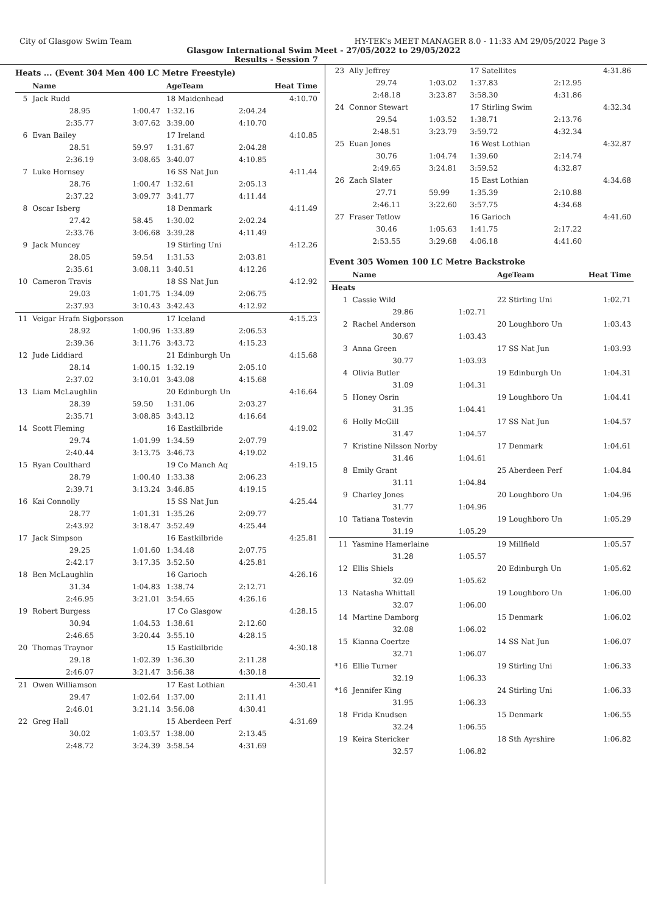City of Glasgow Swim Team HY-TEK's MEET MANAGER 8.0 - 11:33 AM 29/05/2022 Page 3
Glasgow International Swim Meet - 27/05/2022 to 29/05/2022
Results - Session 7
Heats ... (Event 304 Men 400 LC Metre Freestyle)
| | Name | | AgeTeam | | Heat Time |
| --- | --- | --- | --- | --- | --- |
| 5 | Jack Rudd | | 18 Maidenhead | | 4:10.70 |
| | 28.95 | 1:00.47 | 1:32.16 | 2:04.24 | |
| | 2:35.77 | 3:07.62 | 3:39.00 | 4:10.70 | |
| 6 | Evan Bailey | | 17 Ireland | | 4:10.85 |
| | 28.51 | 59.97 | 1:31.67 | 2:04.28 | |
| | 2:36.19 | 3:08.65 | 3:40.07 | 4:10.85 | |
| 7 | Luke Hornsey | | 16 SS Nat Jun | | 4:11.44 |
| | 28.76 | 1:00.47 | 1:32.61 | 2:05.13 | |
| | 2:37.22 | 3:09.77 | 3:41.77 | 4:11.44 | |
| 8 | Oscar Isberg | | 18 Denmark | | 4:11.49 |
| | 27.42 | 58.45 | 1:30.02 | 2:02.24 | |
| | 2:33.76 | 3:06.68 | 3:39.28 | 4:11.49 | |
| 9 | Jack Muncey | | 19 Stirling Uni | | 4:12.26 |
| | 28.05 | 59.54 | 1:31.53 | 2:03.81 | |
| | 2:35.61 | 3:08.11 | 3:40.51 | 4:12.26 | |
| 10 | Cameron Travis | | 18 SS Nat Jun | | 4:12.92 |
| | 29.03 | 1:01.75 | 1:34.09 | 2:06.75 | |
| | 2:37.93 | 3:10.43 | 3:42.43 | 4:12.92 | |
| 11 | Veigar Hrafn Sigþorsson | | 17 Iceland | | 4:15.23 |
| | 28.92 | 1:00.96 | 1:33.89 | 2:06.53 | |
| | 2:39.36 | 3:11.76 | 3:43.72 | 4:15.23 | |
| 12 | Jude Liddiard | | 21 Edinburgh Un | | 4:15.68 |
| | 28.14 | 1:00.15 | 1:32.19 | 2:05.10 | |
| | 2:37.02 | 3:10.01 | 3:43.08 | 4:15.68 | |
| 13 | Liam McLaughlin | | 20 Edinburgh Un | | 4:16.64 |
| | 28.39 | 59.50 | 1:31.06 | 2:03.27 | |
| | 2:35.71 | 3:08.85 | 3:43.12 | 4:16.64 | |
| 14 | Scott Fleming | | 16 Eastkilbride | | 4:19.02 |
| | 29.74 | 1:01.99 | 1:34.59 | 2:07.79 | |
| | 2:40.44 | 3:13.75 | 3:46.73 | 4:19.02 | |
| 15 | Ryan Coulthard | | 19 Co Manch Aq | | 4:19.15 |
| | 28.79 | 1:00.40 | 1:33.38 | 2:06.23 | |
| | 2:39.71 | 3:13.24 | 3:46.85 | 4:19.15 | |
| 16 | Kai Connolly | | 15 SS Nat Jun | | 4:25.44 |
| | 28.77 | 1:01.31 | 1:35.26 | 2:09.77 | |
| | 2:43.92 | 3:18.47 | 3:52.49 | 4:25.44 | |
| 17 | Jack Simpson | | 16 Eastkilbride | | 4:25.81 |
| | 29.25 | 1:01.60 | 1:34.48 | 2:07.75 | |
| | 2:42.17 | 3:17.35 | 3:52.50 | 4:25.81 | |
| 18 | Ben McLaughlin | | 16 Garioch | | 4:26.16 |
| | 31.34 | 1:04.83 | 1:38.74 | 2:12.71 | |
| | 2:46.95 | 3:21.01 | 3:54.65 | 4:26.16 | |
| 19 | Robert Burgess | | 17 Co Glasgow | | 4:28.15 |
| | 30.94 | 1:04.53 | 1:38.61 | 2:12.60 | |
| | 2:46.65 | 3:20.44 | 3:55.10 | 4:28.15 | |
| 20 | Thomas Traynor | | 15 Eastkilbride | | 4:30.18 |
| | 29.18 | 1:02.39 | 1:36.30 | 2:11.28 | |
| | 2:46.07 | 3:21.47 | 3:56.38 | 4:30.18 | |
| 21 | Owen Williamson | | 17 East Lothian | | 4:30.41 |
| | 29.47 | 1:02.64 | 1:37.00 | 2:11.41 | |
| | 2:46.01 | 3:21.14 | 3:56.08 | 4:30.41 | |
| 22 | Greg Hall | | 15 Aberdeen Perf | | 4:31.69 |
| | 30.02 | 1:03.57 | 1:38.00 | 2:13.45 | |
| | 2:48.72 | 3:24.39 | 3:58.54 | 4:31.69 | |
| 23 | Ally Jeffrey | | 17 Satellites | | 4:31.86 |
| | 29.74 | 1:03.02 | 1:37.83 | 2:12.95 | |
| | 2:48.18 | 3:23.87 | 3:58.30 | 4:31.86 | |
| 24 | Connor Stewart | | 17 Stirling Swim | | 4:32.34 |
| | 29.54 | 1:03.52 | 1:38.71 | 2:13.76 | |
| | 2:48.51 | 3:23.79 | 3:59.72 | 4:32.34 | |
| 25 | Euan Jones | | 16 West Lothian | | 4:32.87 |
| | 30.76 | 1:04.74 | 1:39.60 | 2:14.74 | |
| | 2:49.65 | 3:24.81 | 3:59.52 | 4:32.87 | |
| 26 | Zach Slater | | 15 East Lothian | | 4:34.68 |
| | 27.71 | 59.99 | 1:35.39 | 2:10.88 | |
| | 2:46.11 | 3:22.60 | 3:57.75 | 4:34.68 | |
| 27 | Fraser Tetlow | | 16 Garioch | | 4:41.60 |
| | 30.46 | 1:05.63 | 1:41.75 | 2:17.22 | |
| | 2:53.55 | 3:29.68 | 4:06.18 | 4:41.60 | |
Event 305 Women 100 LC Metre Backstroke
| | Name | | AgeTeam | Heat Time |
| --- | --- | --- | --- | --- |
| Heats | | | | |
| 1 | Cassie Wild | | 22 Stirling Uni | 1:02.71 |
| | 29.86 | 1:02.71 | | |
| 2 | Rachel Anderson | | 20 Loughboro Un | 1:03.43 |
| | 30.67 | 1:03.43 | | |
| 3 | Anna Green | | 17 SS Nat Jun | 1:03.93 |
| | 30.77 | 1:03.93 | | |
| 4 | Olivia Butler | | 19 Edinburgh Un | 1:04.31 |
| | 31.09 | 1:04.31 | | |
| 5 | Honey Osrin | | 19 Loughboro Un | 1:04.41 |
| | 31.35 | 1:04.41 | | |
| 6 | Holly McGill | | 17 SS Nat Jun | 1:04.57 |
| | 31.47 | 1:04.57 | | |
| 7 | Kristine Nilsson Norby | | 17 Denmark | 1:04.61 |
| | 31.46 | 1:04.61 | | |
| 8 | Emily Grant | | 25 Aberdeen Perf | 1:04.84 |
| | 31.11 | 1:04.84 | | |
| 9 | Charley Jones | | 20 Loughboro Un | 1:04.96 |
| | 31.77 | 1:04.96 | | |
| 10 | Tatiana Tostevin | | 19 Loughboro Un | 1:05.29 |
| | 31.19 | 1:05.29 | | |
| 11 | Yasmine Hamerlaine | | 19 Millfield | 1:05.57 |
| | 31.28 | 1:05.57 | | |
| 12 | Ellis Shiels | | 20 Edinburgh Un | 1:05.62 |
| | 32.09 | 1:05.62 | | |
| 13 | Natasha Whittall | | 19 Loughboro Un | 1:06.00 |
| | 32.07 | 1:06.00 | | |
| 14 | Martine Damborg | | 15 Denmark | 1:06.02 |
| | 32.08 | 1:06.02 | | |
| 15 | Kianna Coertze | | 14 SS Nat Jun | 1:06.07 |
| | 32.71 | 1:06.07 | | |
| *16 | Ellie Turner | | 19 Stirling Uni | 1:06.33 |
| | 32.19 | 1:06.33 | | |
| *16 | Jennifer King | | 24 Stirling Uni | 1:06.33 |
| | 31.95 | 1:06.33 | | |
| 18 | Frida Knudsen | | 15 Denmark | 1:06.55 |
| | 32.24 | 1:06.55 | | |
| 19 | Keira Stericker | | 18 Sth Ayrshire | 1:06.82 |
| | 32.57 | 1:06.82 | | |